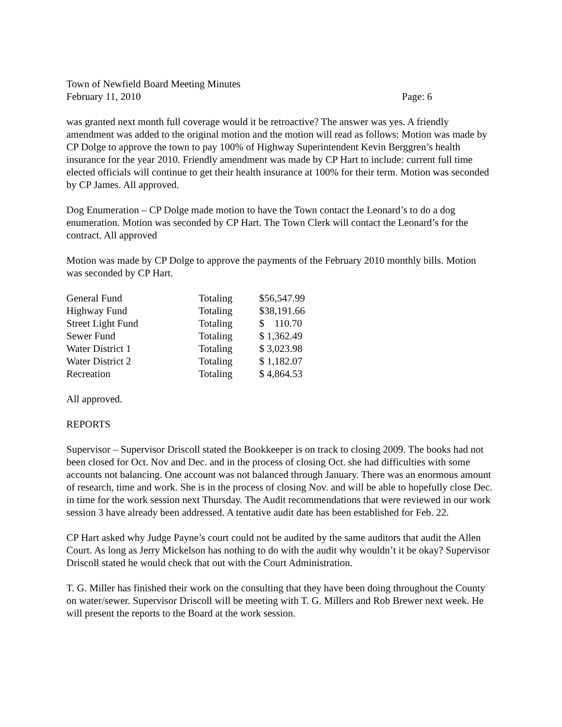Town of Newfield Board Meeting Minutes
February 11, 2010 Page: 6
was granted next month full coverage would it be retroactive? The answer was yes. A friendly amendment was added to the original motion and the motion will read as follows: Motion was made by CP Dolge to approve the town to pay 100% of Highway Superintendent Kevin Berggren’s health insurance for the year 2010. Friendly amendment was made by CP Hart to include: current full time elected officials will continue to get their health insurance at 100% for their term. Motion was seconded by CP James. All approved.
Dog Enumeration – CP Dolge made motion to have the Town contact the Leonard’s to do a dog enumeration. Motion was seconded by CP Hart. The Town Clerk will contact the Leonard’s for the contract. All approved
Motion was made by CP Dolge to approve the payments of the February 2010 monthly bills. Motion was seconded by CP Hart.
| General Fund | Totaling | $56,547.99 |
| Highway Fund | Totaling | $38,191.66 |
| Street Light Fund | Totaling | $ 110.70 |
| Sewer Fund | Totaling | $ 1,362.49 |
| Water District 1 | Totaling | $ 3,023.98 |
| Water District 2 | Totaling | $ 1,182.07 |
| Recreation | Totaling | $ 4,864.53 |
All approved.
REPORTS
Supervisor – Supervisor Driscoll stated the Bookkeeper is on track to closing 2009. The books had not been closed for Oct. Nov and Dec. and in the process of closing Oct. she had difficulties with some accounts not balancing. One account was not balanced through January. There was an enormous amount of research, time and work. She is in the process of closing Nov. and will be able to hopefully close Dec. in time for the work session next Thursday. The Audit recommendations that were reviewed in our work session 3 have already been addressed. A tentative audit date has been established for Feb. 22.
CP Hart asked why Judge Payne’s court could not be audited by the same auditors that audit the Allen Court. As long as Jerry Mickelson has nothing to do with the audit why wouldn’t it be okay? Supervisor Driscoll stated he would check that out with the Court Administration.
T. G. Miller has finished their work on the consulting that they have been doing throughout the County on water/sewer. Supervisor Driscoll will be meeting with T. G. Millers and Rob Brewer next week. He will present the reports to the Board at the work session.